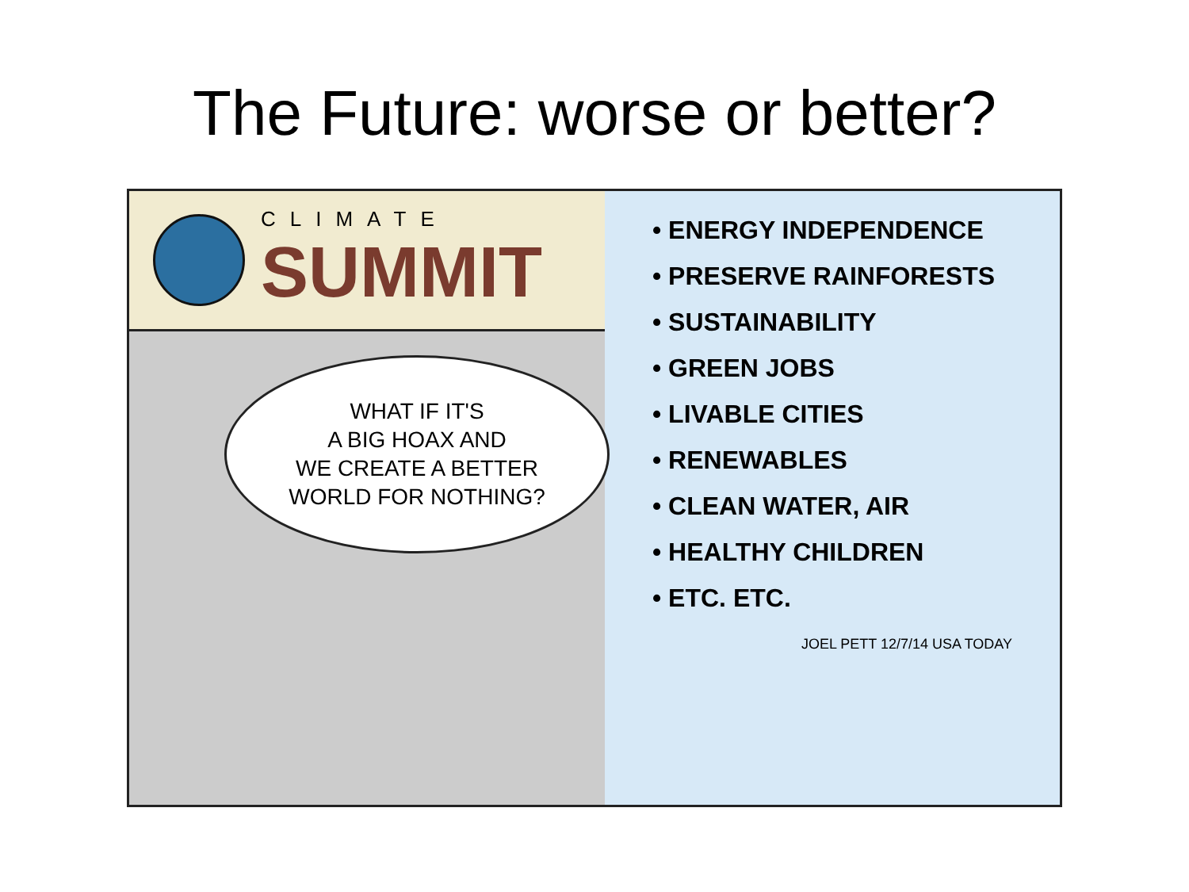The Future: worse or better?
CLIMATE
SUMMIT
WHAT IF IT'S
A BIG HOAX AND
WE CREATE A BETTER
WORLD FOR NOTHING?
• ENERGY INDEPENDENCE
• PRESERVE RAINFORESTS
• SUSTAINABILITY
• GREEN JOBS
• LIVABLE CITIES
• RENEWABLES
• CLEAN WATER, AIR
• HEALTHY CHILDREN
• ETC. ETC.
JOEL PETT 12/7/14 USA TODAY